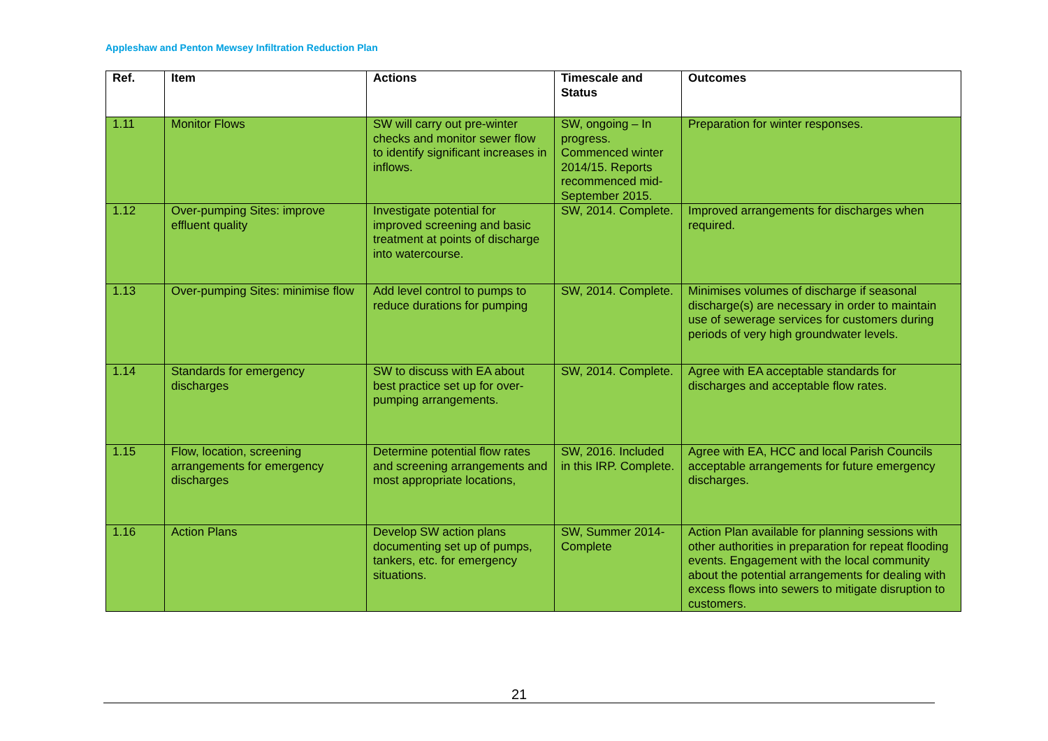Appleshaw and Penton Mewsey Infiltration Reduction Plan
| Ref. | Item | Actions | Timescale and Status | Outcomes |
| --- | --- | --- | --- | --- |
| 1.11 | Monitor Flows | SW will carry out pre-winter checks and monitor sewer flow to identify significant increases in inflows. | SW, ongoing – In progress. Commenced winter 2014/15. Reports recommenced mid-September 2015. | Preparation for winter responses. |
| 1.12 | Over-pumping Sites: improve effluent quality | Investigate potential for improved screening and basic treatment at points of discharge into watercourse. | SW, 2014. Complete. | Improved arrangements for discharges when required. |
| 1.13 | Over-pumping Sites: minimise flow | Add level control to pumps to reduce durations for pumping | SW, 2014. Complete. | Minimises volumes of discharge if seasonal discharge(s) are necessary in order to maintain use of sewerage services for customers during periods of very high groundwater levels. |
| 1.14 | Standards for emergency discharges | SW to discuss with EA about best practice set up for over-pumping arrangements. | SW, 2014. Complete. | Agree with EA acceptable standards for discharges and acceptable flow rates. |
| 1.15 | Flow, location, screening arrangements for emergency discharges | Determine potential flow rates and screening arrangements and most appropriate locations, | SW, 2016. Included in this IRP. Complete. | Agree with EA, HCC and local Parish Councils acceptable arrangements for future emergency discharges. |
| 1.16 | Action Plans | Develop SW action plans documenting set up of pumps, tankers, etc. for emergency situations. | SW, Summer 2014- Complete | Action Plan available for planning sessions with other authorities in preparation for repeat flooding events. Engagement with the local community about the potential arrangements for dealing with excess flows into sewers to mitigate disruption to customers. |
21